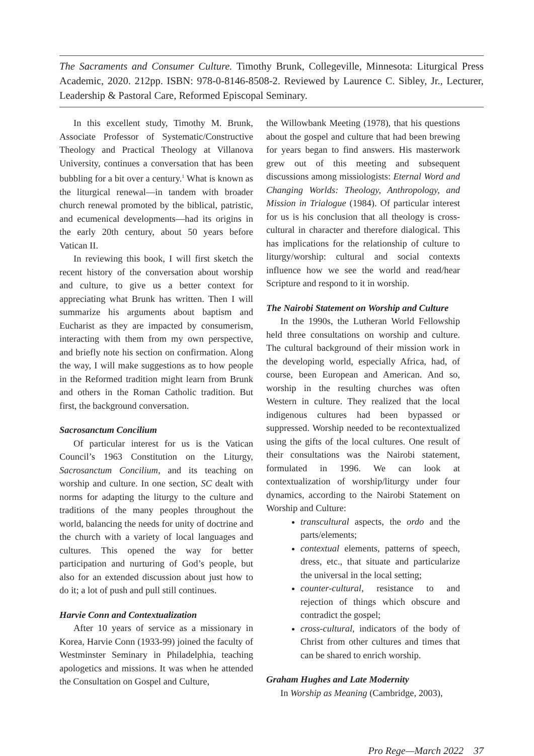The Sacraments and Consumer Culture. Timothy Brunk, Collegeville, Minnesota: Liturgical Press Academic, 2020. 212pp. ISBN: 978-0-8146-8508-2. Reviewed by Laurence C. Sibley, Jr., Lecturer, Leadership & Pastoral Care, Reformed Episcopal Seminary.
In this excellent study, Timothy M. Brunk, Associate Professor of Systematic/Constructive Theology and Practical Theology at Villanova University, continues a conversation that has been bubbling for a bit over a century.<sup>1</sup> What is known as the liturgical renewal—in tandem with broader church renewal promoted by the biblical, patristic, and ecumenical developments—had its origins in the early 20th century, about 50 years before Vatican II.
In reviewing this book, I will first sketch the recent history of the conversation about worship and culture, to give us a better context for appreciating what Brunk has written. Then I will summarize his arguments about baptism and Eucharist as they are impacted by consumerism, interacting with them from my own perspective, and briefly note his section on confirmation. Along the way, I will make suggestions as to how people in the Reformed tradition might learn from Brunk and others in the Roman Catholic tradition. But first, the background conversation.
Sacrosanctum Concilium
Of particular interest for us is the Vatican Council’s 1963 Constitution on the Liturgy, Sacrosanctum Concilium, and its teaching on worship and culture. In one section, SC dealt with norms for adapting the liturgy to the culture and traditions of the many peoples throughout the world, balancing the needs for unity of doctrine and the church with a variety of local languages and cultures. This opened the way for better participation and nurturing of God’s people, but also for an extended discussion about just how to do it; a lot of push and pull still continues.
Harvie Conn and Contextualization
After 10 years of service as a missionary in Korea, Harvie Conn (1933-99) joined the faculty of Westminster Seminary in Philadelphia, teaching apologetics and missions. It was when he attended the Consultation on Gospel and Culture,
the Willowbank Meeting (1978), that his questions about the gospel and culture that had been brewing for years began to find answers. His masterwork grew out of this meeting and subsequent discussions among missiologists: Eternal Word and Changing Worlds: Theology, Anthropology, and Mission in Trialogue (1984). Of particular interest for us is his conclusion that all theology is cross-cultural in character and therefore dialogical. This has implications for the relationship of culture to liturgy/worship: cultural and social contexts influence how we see the world and read/hear Scripture and respond to it in worship.
The Nairobi Statement on Worship and Culture
In the 1990s, the Lutheran World Fellowship held three consultations on worship and culture. The cultural background of their mission work in the developing world, especially Africa, had, of course, been European and American. And so, worship in the resulting churches was often Western in culture. They realized that the local indigenous cultures had been bypassed or suppressed. Worship needed to be recontextualized using the gifts of the local cultures. One result of their consultations was the Nairobi statement, formulated in 1996. We can look at contextualization of worship/liturgy under four dynamics, according to the Nairobi Statement on Worship and Culture:
transcultural aspects, the ordo and the parts/elements;
contextual elements, patterns of speech, dress, etc., that situate and particularize the universal in the local setting;
counter-cultural, resistance to and rejection of things which obscure and contradict the gospel;
cross-cultural, indicators of the body of Christ from other cultures and times that can be shared to enrich worship.
Graham Hughes and Late Modernity
In Worship as Meaning (Cambridge, 2003),
Pro Rege—March 2022 37